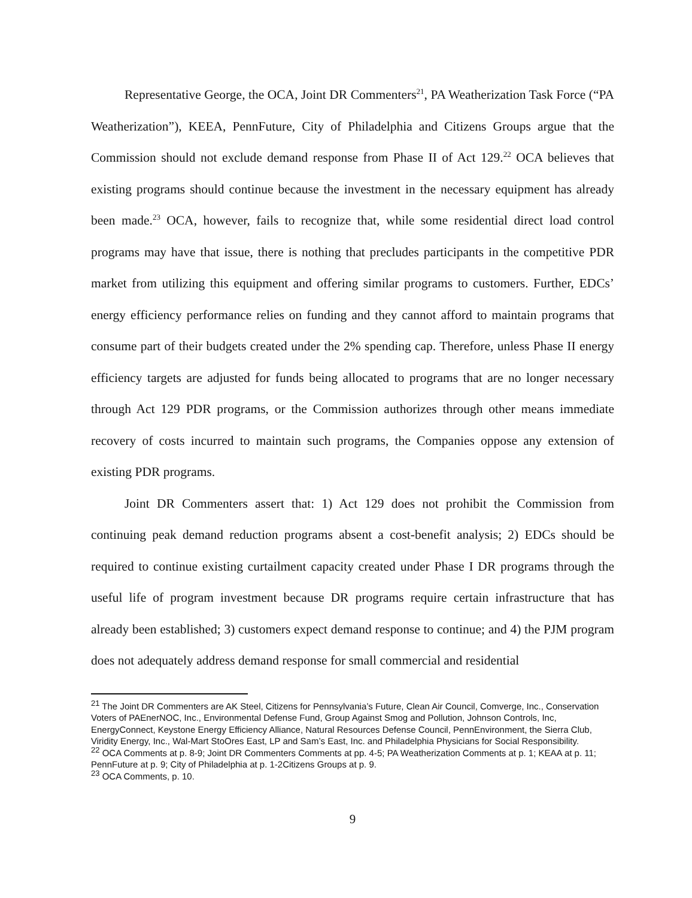Representative George, the OCA, Joint DR Commenters<sup>21</sup>, PA Weatherization Task Force (“PA Weatherization”), KEEA, PennFuture, City of Philadelphia and Citizens Groups argue that the Commission should not exclude demand response from Phase II of Act 129.<sup>22</sup> OCA believes that existing programs should continue because the investment in the necessary equipment has already been made.<sup>23</sup> OCA, however, fails to recognize that, while some residential direct load control programs may have that issue, there is nothing that precludes participants in the competitive PDR market from utilizing this equipment and offering similar programs to customers. Further, EDCs’ energy efficiency performance relies on funding and they cannot afford to maintain programs that consume part of their budgets created under the 2% spending cap. Therefore, unless Phase II energy efficiency targets are adjusted for funds being allocated to programs that are no longer necessary through Act 129 PDR programs, or the Commission authorizes through other means immediate recovery of costs incurred to maintain such programs, the Companies oppose any extension of existing PDR programs.
Joint DR Commenters assert that: 1) Act 129 does not prohibit the Commission from continuing peak demand reduction programs absent a cost-benefit analysis; 2) EDCs should be required to continue existing curtailment capacity created under Phase I DR programs through the useful life of program investment because DR programs require certain infrastructure that has already been established; 3) customers expect demand response to continue; and 4) the PJM program does not adequately address demand response for small commercial and residential
<sup>21</sup> The Joint DR Commenters are AK Steel, Citizens for Pennsylvania’s Future, Clean Air Council, Comverge, Inc., Conservation Voters of PAEnerNOC, Inc., Environmental Defense Fund, Group Against Smog and Pollution, Johnson Controls, Inc, EnergyConnect, Keystone Energy Efficiency Alliance, Natural Resources Defense Council, PennEnvironment, the Sierra Club, Viridity Energy, Inc., Wal-Mart StoOres East, LP and Sam’s East, Inc. and Philadelphia Physicians for Social Responsibility.
<sup>22</sup> OCA Comments at p. 8-9; Joint DR Commenters Comments at pp. 4-5; PA Weatherization Comments at p. 1; KEAA at p. 11; PennFuture at p. 9; City of Philadelphia at p. 1-2Citizens Groups at p. 9.
<sup>23</sup> OCA Comments, p. 10.
9